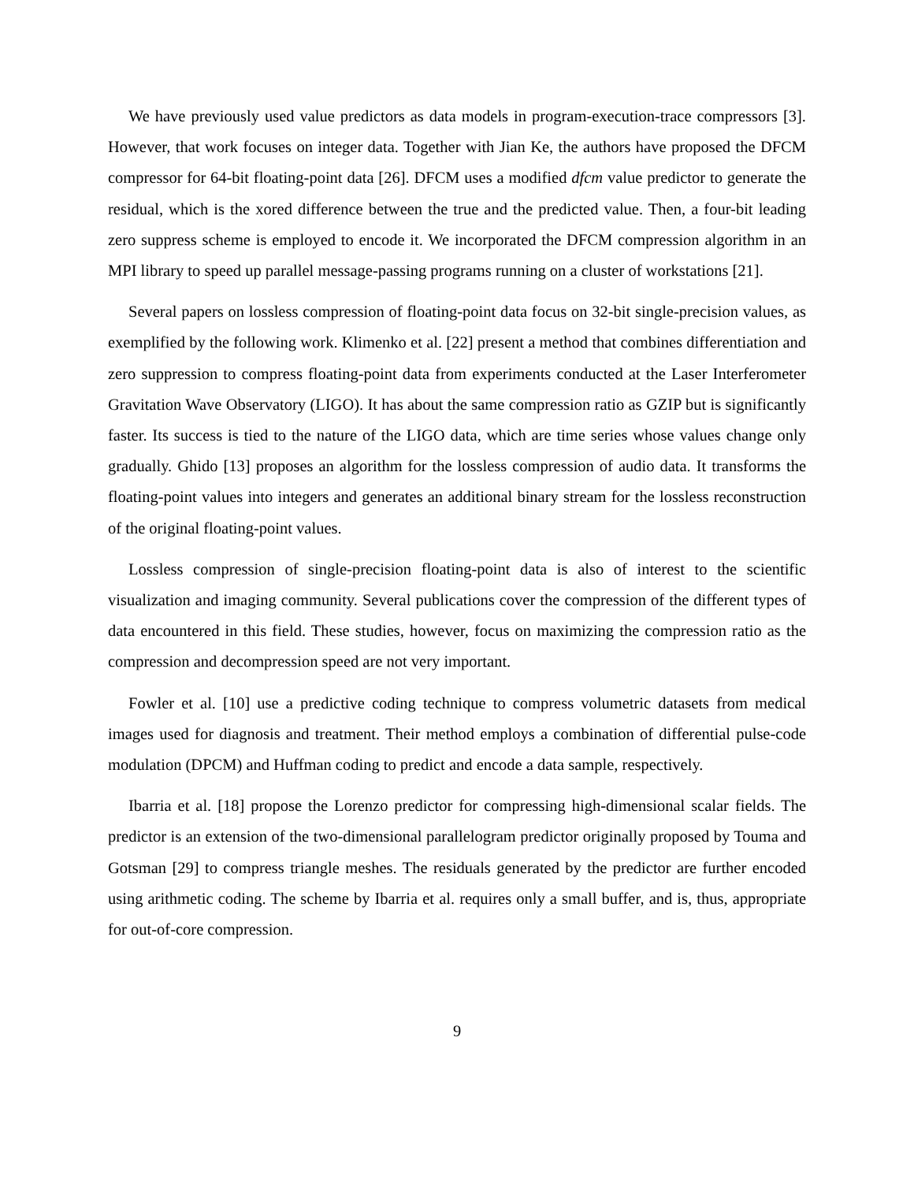We have previously used value predictors as data models in program-execution-trace compressors [3]. However, that work focuses on integer data. Together with Jian Ke, the authors have proposed the DFCM compressor for 64-bit floating-point data [26]. DFCM uses a modified dfcm value predictor to generate the residual, which is the xored difference between the true and the predicted value. Then, a four-bit leading zero suppress scheme is employed to encode it. We incorporated the DFCM compression algorithm in an MPI library to speed up parallel message-passing programs running on a cluster of workstations [21].
Several papers on lossless compression of floating-point data focus on 32-bit single-precision values, as exemplified by the following work. Klimenko et al. [22] present a method that combines differentiation and zero suppression to compress floating-point data from experiments conducted at the Laser Interferometer Gravitation Wave Observatory (LIGO). It has about the same compression ratio as GZIP but is significantly faster. Its success is tied to the nature of the LIGO data, which are time series whose values change only gradually. Ghido [13] proposes an algorithm for the lossless compression of audio data. It transforms the floating-point values into integers and generates an additional binary stream for the lossless reconstruction of the original floating-point values.
Lossless compression of single-precision floating-point data is also of interest to the scientific visualization and imaging community. Several publications cover the compression of the different types of data encountered in this field. These studies, however, focus on maximizing the compression ratio as the compression and decompression speed are not very important.
Fowler et al. [10] use a predictive coding technique to compress volumetric datasets from medical images used for diagnosis and treatment. Their method employs a combination of differential pulse-code modulation (DPCM) and Huffman coding to predict and encode a data sample, respectively.
Ibarria et al. [18] propose the Lorenzo predictor for compressing high-dimensional scalar fields. The predictor is an extension of the two-dimensional parallelogram predictor originally proposed by Touma and Gotsman [29] to compress triangle meshes. The residuals generated by the predictor are further encoded using arithmetic coding. The scheme by Ibarria et al. requires only a small buffer, and is, thus, appropriate for out-of-core compression.
9